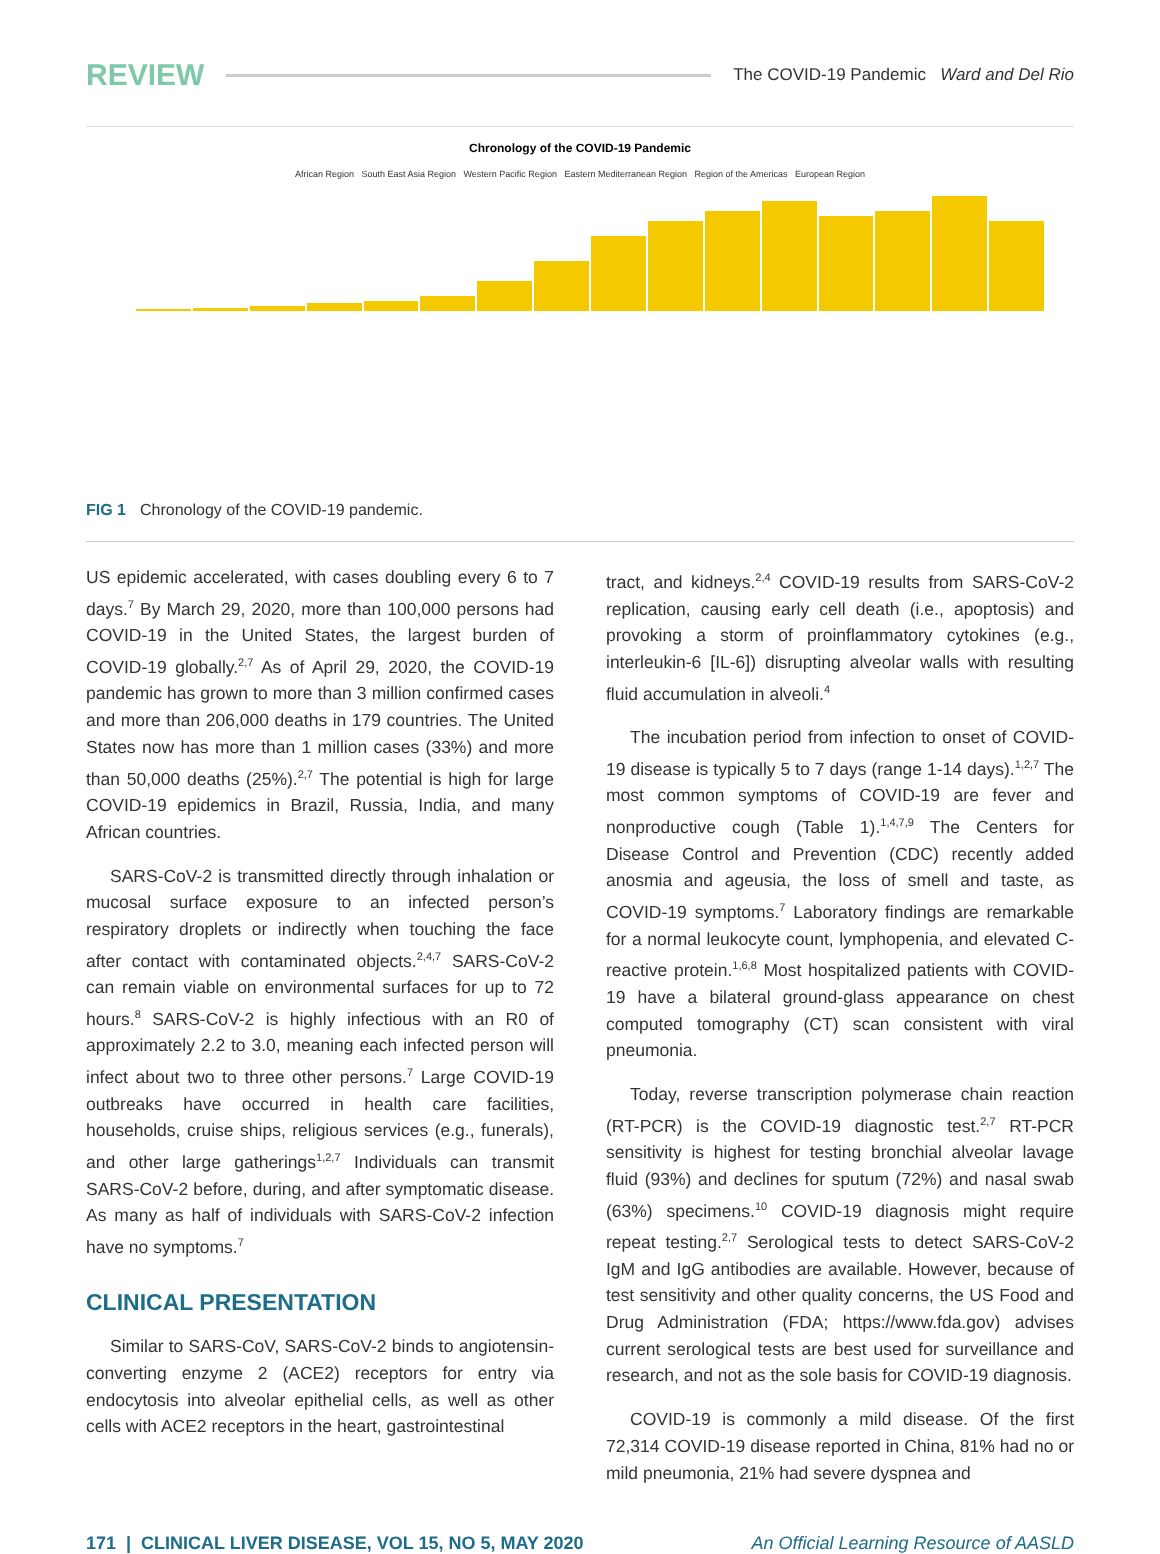REVIEW The COVID-19 Pandemic Ward and Del Rio
Chronology of the COVID-19 Pandemic
African Region South East Asia Region Western Pacific Region Eastern Mediterranean Region Region of the Americas European Region
FIG 1 Chronology of the COVID-19 pandemic.
US epidemic accelerated, with cases doubling every 6 to 7 days.<sup>7</sup> By March 29, 2020, more than 100,000 persons had COVID-19 in the United States, the largest burden of COVID-19 globally.<sup>2,7</sup> As of April 29, 2020, the COVID-19 pandemic has grown to more than 3 million confirmed cases and more than 206,000 deaths in 179 countries. The United States now has more than 1 million cases (33%) and more than 50,000 deaths (25%).<sup>2,7</sup> The potential is high for large COVID-19 epidemics in Brazil, Russia, India, and many African countries.
SARS-CoV-2 is transmitted directly through inhalation or mucosal surface exposure to an infected person’s respiratory droplets or indirectly when touching the face after contact with contaminated objects.<sup>2,4,7</sup> SARS-CoV-2 can remain viable on environmental surfaces for up to 72 hours.<sup>8</sup> SARS-CoV-2 is highly infectious with an R0 of approximately 2.2 to 3.0, meaning each infected person will infect about two to three other persons.<sup>7</sup> Large COVID-19 outbreaks have occurred in health care facilities, households, cruise ships, religious services (e.g., funerals), and other large gatherings<sup>1,2,7</sup> Individuals can transmit SARS-CoV-2 before, during, and after symptomatic disease. As many as half of individuals with SARS-CoV-2 infection have no symptoms.<sup>7</sup>
CLINICAL PRESENTATION
Similar to SARS-CoV, SARS-CoV-2 binds to angiotensin-converting enzyme 2 (ACE2) receptors for entry via endocytosis into alveolar epithelial cells, as well as other cells with ACE2 receptors in the heart, gastrointestinal
tract, and kidneys.<sup>2,4</sup> COVID-19 results from SARS-CoV-2 replication, causing early cell death (i.e., apoptosis) and provoking a storm of proinflammatory cytokines (e.g., interleukin-6 [IL-6]) disrupting alveolar walls with resulting fluid accumulation in alveoli.<sup>4</sup>
The incubation period from infection to onset of COVID-19 disease is typically 5 to 7 days (range 1-14 days).<sup>1,2,7</sup> The most common symptoms of COVID-19 are fever and nonproductive cough (Table 1).<sup>1,4,7,9</sup> The Centers for Disease Control and Prevention (CDC) recently added anosmia and ageusia, the loss of smell and taste, as COVID-19 symptoms.<sup>7</sup> Laboratory findings are remarkable for a normal leukocyte count, lymphopenia, and elevated C-reactive protein.<sup>1,6,8</sup> Most hospitalized patients with COVID-19 have a bilateral ground-glass appearance on chest computed tomography (CT) scan consistent with viral pneumonia.
Today, reverse transcription polymerase chain reaction (RT-PCR) is the COVID-19 diagnostic test.<sup>2,7</sup> RT-PCR sensitivity is highest for testing bronchial alveolar lavage fluid (93%) and declines for sputum (72%) and nasal swab (63%) specimens.<sup>10</sup> COVID-19 diagnosis might require repeat testing.<sup>2,7</sup> Serological tests to detect SARS-CoV-2 IgM and IgG antibodies are available. However, because of test sensitivity and other quality concerns, the US Food and Drug Administration (FDA; https://www.fda.gov) advises current serological tests are best used for surveillance and research, and not as the sole basis for COVID-19 diagnosis.
COVID-19 is commonly a mild disease. Of the first 72,314 COVID-19 disease reported in China, 81% had no or mild pneumonia, 21% had severe dyspnea and
171 | CLINICAL LIVER DISEASE, VOL 15, NO 5, MAY 2020 An Official Learning Resource of AASLD